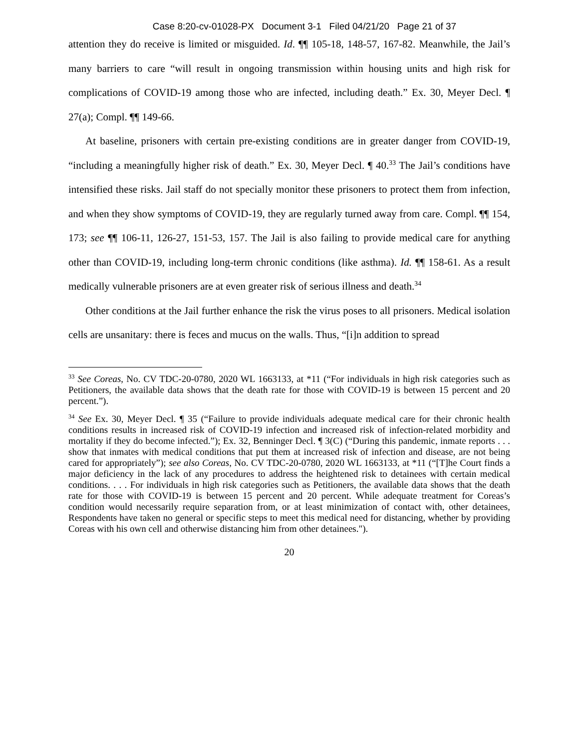Case 8:20-cv-01028-PX Document 3-1 Filed 04/21/20 Page 21 of 37
attention they do receive is limited or misguided. Id. ¶¶ 105-18, 148-57, 167-82. Meanwhile, the Jail’s many barriers to care “will result in ongoing transmission within housing units and high risk for complications of COVID-19 among those who are infected, including death.” Ex. 30, Meyer Decl. ¶ 27(a); Compl. ¶¶ 149-66.
At baseline, prisoners with certain pre-existing conditions are in greater danger from COVID-19, “including a meaningfully higher risk of death.” Ex. 30, Meyer Decl. ¶ 40.<sup>33</sup> The Jail’s conditions have intensified these risks. Jail staff do not specially monitor these prisoners to protect them from infection, and when they show symptoms of COVID-19, they are regularly turned away from care. Compl. ¶¶ 154, 173; see ¶¶ 106-11, 126-27, 151-53, 157. The Jail is also failing to provide medical care for anything other than COVID-19, including long-term chronic conditions (like asthma). Id. ¶¶ 158-61. As a result medically vulnerable prisoners are at even greater risk of serious illness and death.<sup>34</sup>
Other conditions at the Jail further enhance the risk the virus poses to all prisoners. Medical isolation cells are unsanitary: there is feces and mucus on the walls. Thus, “[i]n addition to spread
<sup>33</sup> See Coreas, No. CV TDC-20-0780, 2020 WL 1663133, at *11 (“For individuals in high risk categories such as Petitioners, the available data shows that the death rate for those with COVID-19 is between 15 percent and 20 percent.”).
<sup>34</sup> See Ex. 30, Meyer Decl. ¶ 35 (“Failure to provide individuals adequate medical care for their chronic health conditions results in increased risk of COVID-19 infection and increased risk of infection-related morbidity and mortality if they do become infected.”); Ex. 32, Benninger Decl. ¶ 3(C) (“During this pandemic, inmate reports . . . show that inmates with medical conditions that put them at increased risk of infection and disease, are not being cared for appropriately”); see also Coreas, No. CV TDC-20-0780, 2020 WL 1663133, at *11 (“[T]he Court finds a major deficiency in the lack of any procedures to address the heightened risk to detainees with certain medical conditions. . . . For individuals in high risk categories such as Petitioners, the available data shows that the death rate for those with COVID-19 is between 15 percent and 20 percent. While adequate treatment for Coreas’s condition would necessarily require separation from, or at least minimization of contact with, other detainees, Respondents have taken no general or specific steps to meet this medical need for distancing, whether by providing Coreas with his own cell and otherwise distancing him from other detainees.").
20